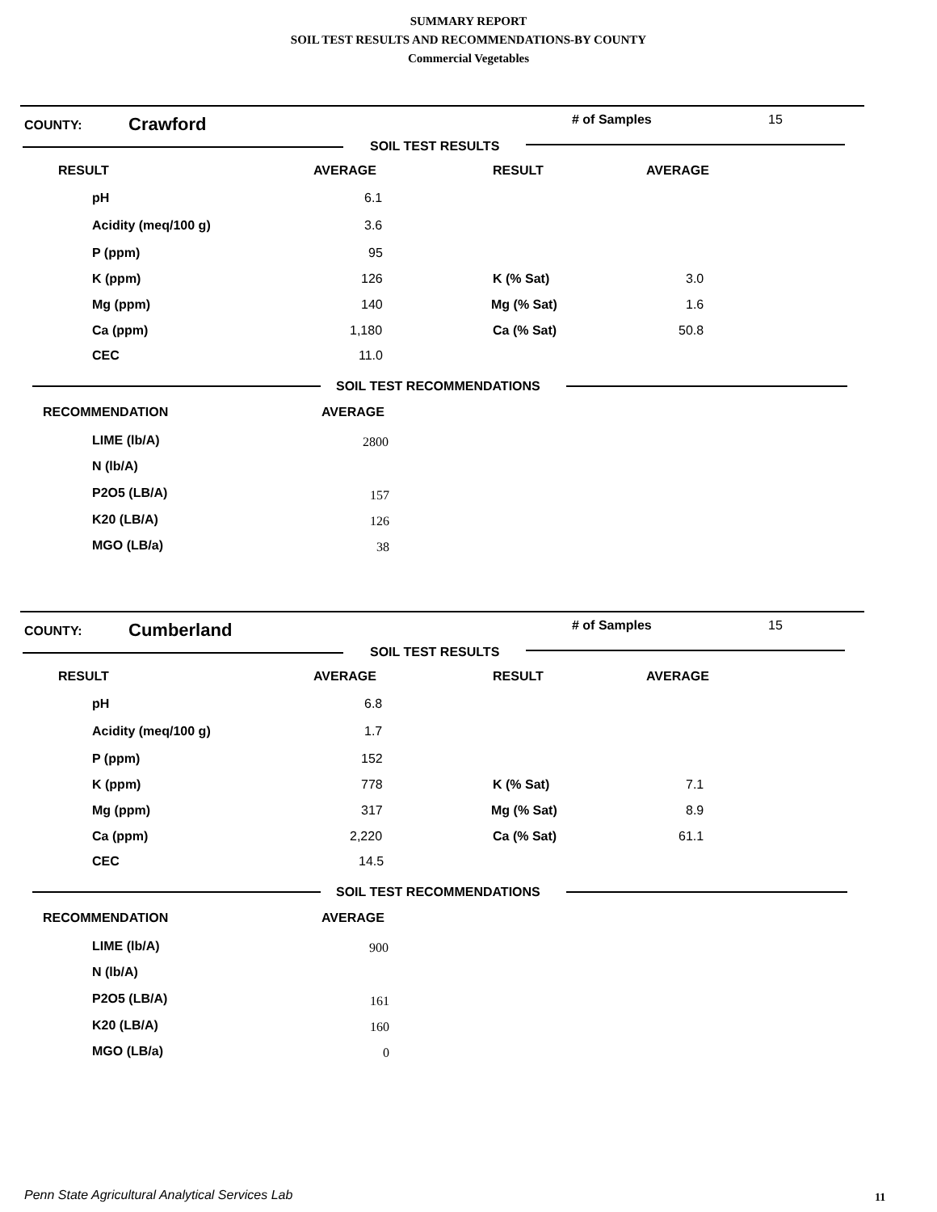SUMMARY REPORT
SOIL TEST RESULTS AND RECOMMENDATIONS-BY COUNTY
Commercial Vegetables
COUNTY: Crawford # of Samples 15
SOIL TEST RESULTS
RESULT AVERAGE RESULT AVERAGE
pH 6.1
Acidity (meq/100 g) 3.6
P (ppm) 95
K (ppm) 126 K (% Sat) 3.0
Mg (ppm) 140 Mg (% Sat) 1.6
Ca (ppm) 1,180 Ca (% Sat) 50.8
CEC 11.0
SOIL TEST RECOMMENDATIONS
RECOMMENDATION AVERAGE
LIME (lb/A) 2800
N (lb/A)
P2O5 (LB/A) 157
K20 (LB/A) 126
MGO (LB/a) 38
COUNTY: Cumberland # of Samples 15
SOIL TEST RESULTS
RESULT AVERAGE RESULT AVERAGE
pH 6.8
Acidity (meq/100 g) 1.7
P (ppm) 152
K (ppm) 778 K (% Sat) 7.1
Mg (ppm) 317 Mg (% Sat) 8.9
Ca (ppm) 2,220 Ca (% Sat) 61.1
CEC 14.5
SOIL TEST RECOMMENDATIONS
RECOMMENDATION AVERAGE
LIME (lb/A) 900
N (lb/A)
P2O5 (LB/A) 161
K20 (LB/A) 160
MGO (LB/a) 0
Penn State Agricultural Analytical Services Lab
11